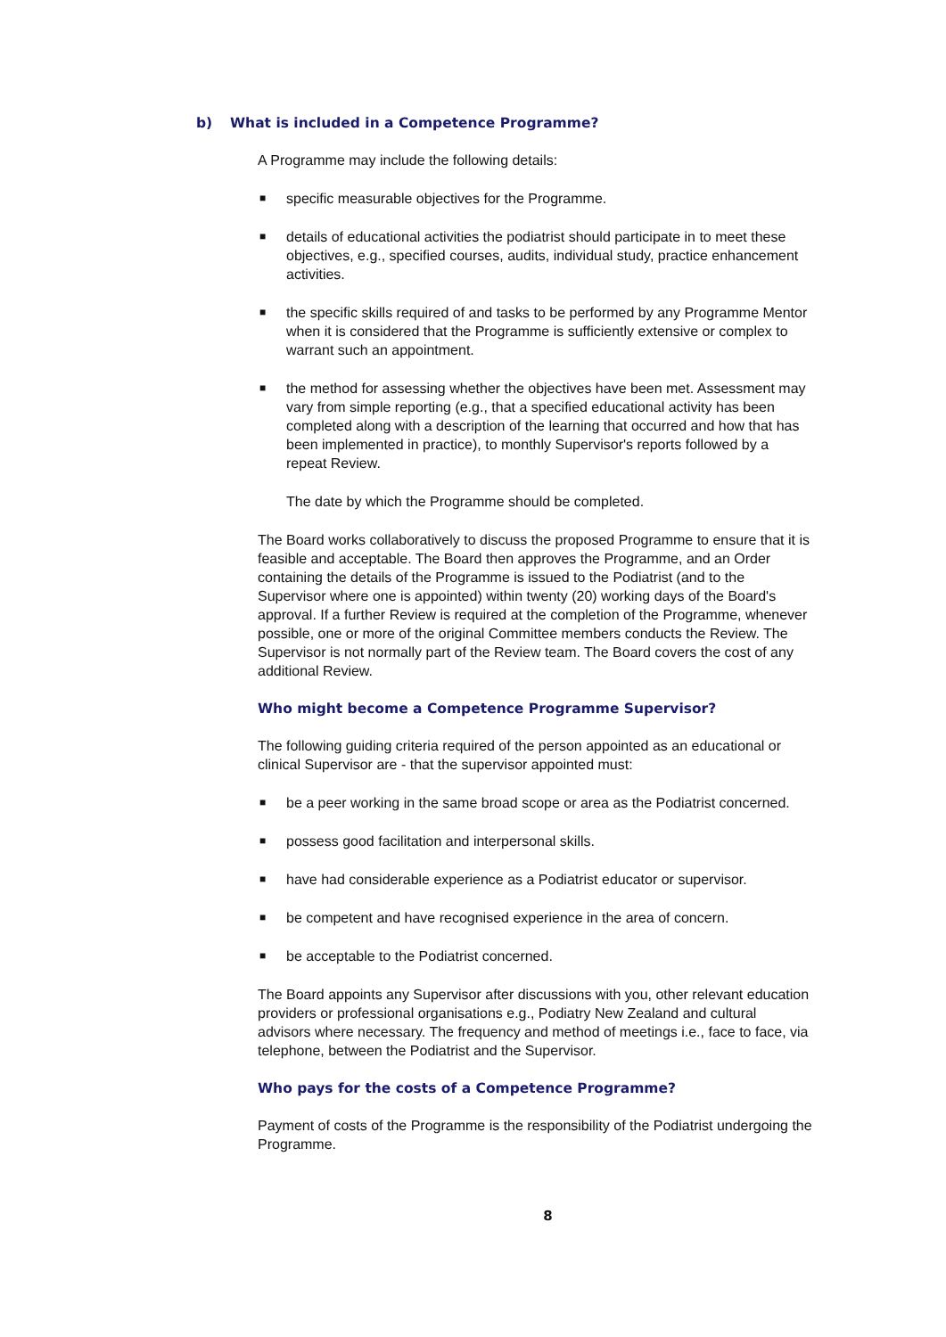b) What is included in a Competence Programme?
A Programme may include the following details:
■ specific measurable objectives for the Programme.
■ details of educational activities the podiatrist should participate in to meet these objectives, e.g., specified courses, audits, individual study, practice enhancement activities.
■ the specific skills required of and tasks to be performed by any Programme Mentor when it is considered that the Programme is sufficiently extensive or complex to warrant such an appointment.
■ the method for assessing whether the objectives have been met. Assessment may vary from simple reporting (e.g., that a specified educational activity has been completed along with a description of the learning that occurred and how that has been implemented in practice), to monthly Supervisor's reports followed by a repeat Review.
The date by which the Programme should be completed.
The Board works collaboratively to discuss the proposed Programme to ensure that it is feasible and acceptable. The Board then approves the Programme, and an Order containing the details of the Programme is issued to the Podiatrist (and to the Supervisor where one is appointed) within twenty (20) working days of the Board's approval. If a further Review is required at the completion of the Programme, whenever possible, one or more of the original Committee members conducts the Review. The Supervisor is not normally part of the Review team. The Board covers the cost of any additional Review.
Who might become a Competence Programme Supervisor?
The following guiding criteria required of the person appointed as an educational or clinical Supervisor are - that the supervisor appointed must:
■ be a peer working in the same broad scope or area as the Podiatrist concerned.
■ possess good facilitation and interpersonal skills.
■ have had considerable experience as a Podiatrist educator or supervisor.
■ be competent and have recognised experience in the area of concern.
■ be acceptable to the Podiatrist concerned.
The Board appoints any Supervisor after discussions with you, other relevant education providers or professional organisations e.g., Podiatry New Zealand and cultural advisors where necessary. The frequency and method of meetings i.e., face to face, via telephone, between the Podiatrist and the Supervisor.
Who pays for the costs of a Competence Programme?
Payment of costs of the Programme is the responsibility of the Podiatrist undergoing the Programme.
8